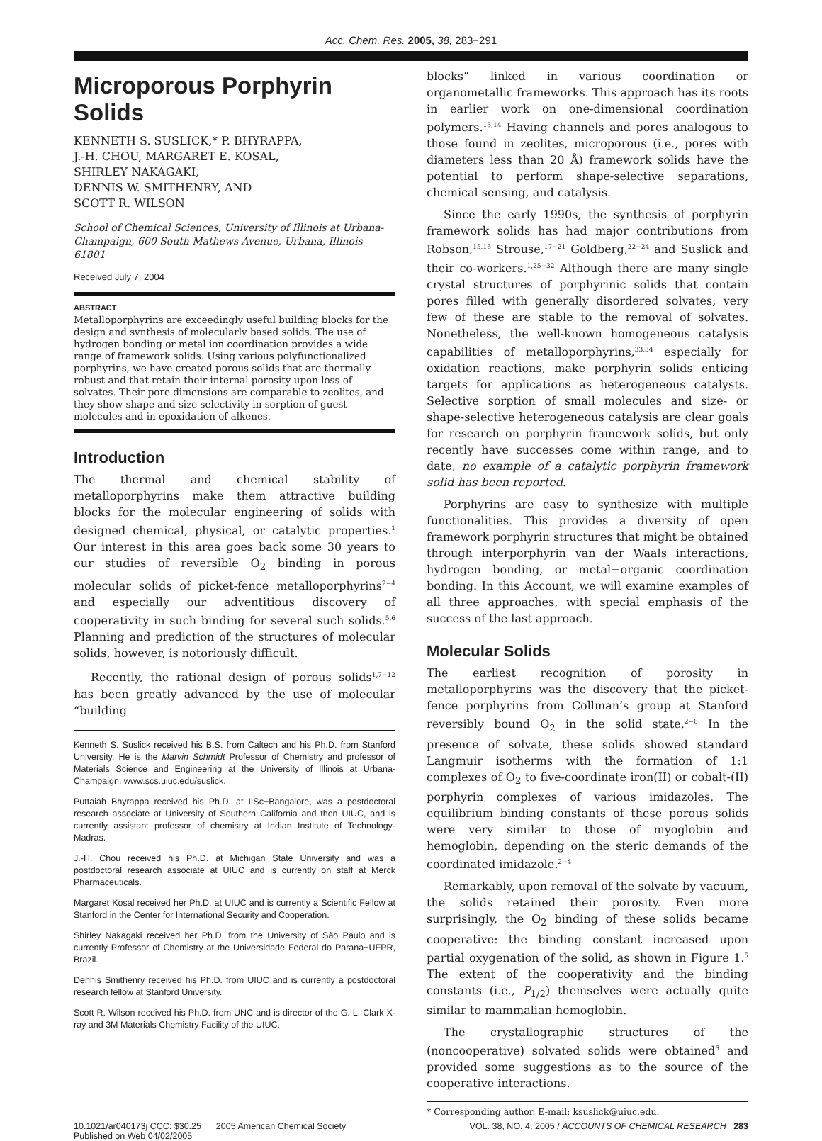Acc. Chem. Res. 2005, 38, 283−291
Microporous Porphyrin Solids
KENNETH S. SUSLICK,* P. BHYRAPPA,
J.-H. CHOU, MARGARET E. KOSAL,
SHIRLEY NAKAGAKI,
DENNIS W. SMITHENRY, AND
SCOTT R. WILSON
School of Chemical Sciences, University of Illinois at Urbana-Champaign, 600 South Mathews Avenue, Urbana, Illinois 61801
Received July 7, 2004
ABSTRACT
Metalloporphyrins are exceedingly useful building blocks for the design and synthesis of molecularly based solids. The use of hydrogen bonding or metal ion coordination provides a wide range of framework solids. Using various polyfunctionalized porphyrins, we have created porous solids that are thermally robust and that retain their internal porosity upon loss of solvates. Their pore dimensions are comparable to zeolites, and they show shape and size selectivity in sorption of guest molecules and in epoxidation of alkenes.
Introduction
The thermal and chemical stability of metalloporphyrins make them attractive building blocks for the molecular engineering of solids with designed chemical, physical, or catalytic properties.<sup>1</sup> Our interest in this area goes back some 30 years to our studies of reversible O<sub>2</sub> binding in porous molecular solids of picket-fence metalloporphyrins<sup>2−4</sup> and especially our adventitious discovery of cooperativity in such binding for several such solids.<sup>5,6</sup> Planning and prediction of the structures of molecular solids, however, is notoriously difficult.
Recently, the rational design of porous solids<sup>1,7−12</sup> has been greatly advanced by the use of molecular “building
Kenneth S. Suslick received his B.S. from Caltech and his Ph.D. from Stanford University. He is the Marvin Schmidt Professor of Chemistry and professor of Materials Science and Engineering at the University of Illinois at Urbana-Champaign. www.scs.uiuc.edu/suslick.
Puttaiah Bhyrappa received his Ph.D. at IISc−Bangalore, was a postdoctoral research associate at University of Southern California and then UIUC, and is currently assistant professor of chemistry at Indian Institute of Technology-Madras.
J.-H. Chou received his Ph.D. at Michigan State University and was a postdoctoral research associate at UIUC and is currently on staff at Merck Pharmaceuticals.
Margaret Kosal received her Ph.D. at UIUC and is currently a Scientific Fellow at Stanford in the Center for International Security and Cooperation.
Shirley Nakagaki received her Ph.D. from the University of São Paulo and is currently Professor of Chemistry at the Universidade Federal do Parana−UFPR, Brazil.
Dennis Smithenry received his Ph.D. from UIUC and is currently a postdoctoral research fellow at Stanford University.
Scott R. Wilson received his Ph.D. from UNC and is director of the G. L. Clark X-ray and 3M Materials Chemistry Facility of the UIUC.
blocks” linked in various coordination or organometallic frameworks. This approach has its roots in earlier work on one-dimensional coordination polymers.<sup>13,14</sup> Having channels and pores analogous to those found in zeolites, microporous (i.e., pores with diameters less than 20 Å) framework solids have the potential to perform shape-selective separations, chemical sensing, and catalysis.
Since the early 1990s, the synthesis of porphyrin framework solids has had major contributions from Robson,<sup>15,16</sup> Strouse,<sup>17−21</sup> Goldberg,<sup>22−24</sup> and Suslick and their co-workers.<sup>1,25−32</sup> Although there are many single crystal structures of porphyrinic solids that contain pores filled with generally disordered solvates, very few of these are stable to the removal of solvates. Nonetheless, the well-known homogeneous catalysis capabilities of metalloporphyrins,<sup>33,34</sup> especially for oxidation reactions, make porphyrin solids enticing targets for applications as heterogeneous catalysts. Selective sorption of small molecules and size- or shape-selective heterogeneous catalysis are clear goals for research on porphyrin framework solids, but only recently have successes come within range, and to date, no example of a catalytic porphyrin framework solid has been reported.
Porphyrins are easy to synthesize with multiple functionalities. This provides a diversity of open framework porphyrin structures that might be obtained through interporphyrin van der Waals interactions, hydrogen bonding, or metal−organic coordination bonding. In this Account, we will examine examples of all three approaches, with special emphasis of the success of the last approach.
Molecular Solids
The earliest recognition of porosity in metalloporphyrins was the discovery that the picket-fence porphyrins from Collman’s group at Stanford reversibly bound O<sub>2</sub> in the solid state.<sup>2−6</sup> In the presence of solvate, these solids showed standard Langmuir isotherms with the formation of 1:1 complexes of O<sub>2</sub> to five-coordinate iron(II) or cobalt-(II) porphyrin complexes of various imidazoles. The equilibrium binding constants of these porous solids were very similar to those of myoglobin and hemoglobin, depending on the steric demands of the coordinated imidazole.<sup>2−4</sup>
Remarkably, upon removal of the solvate by vacuum, the solids retained their porosity. Even more surprisingly, the O<sub>2</sub> binding of these solids became cooperative: the binding constant increased upon partial oxygenation of the solid, as shown in Figure 1.<sup>5</sup> The extent of the cooperativity and the binding constants (i.e., P<sub>1/2</sub>) themselves were actually quite similar to mammalian hemoglobin.
The crystallographic structures of the (noncooperative) solvated solids were obtained<sup>6</sup> and provided some suggestions as to the source of the cooperative interactions.
* Corresponding author. E-mail: ksuslick@uiuc.edu.
10.1021/ar040173j CCC: $30.25 2005 American Chemical Society
Published on Web 04/02/2005 VOL. 38, NO. 4, 2005 / ACCOUNTS OF CHEMICAL RESEARCH 283